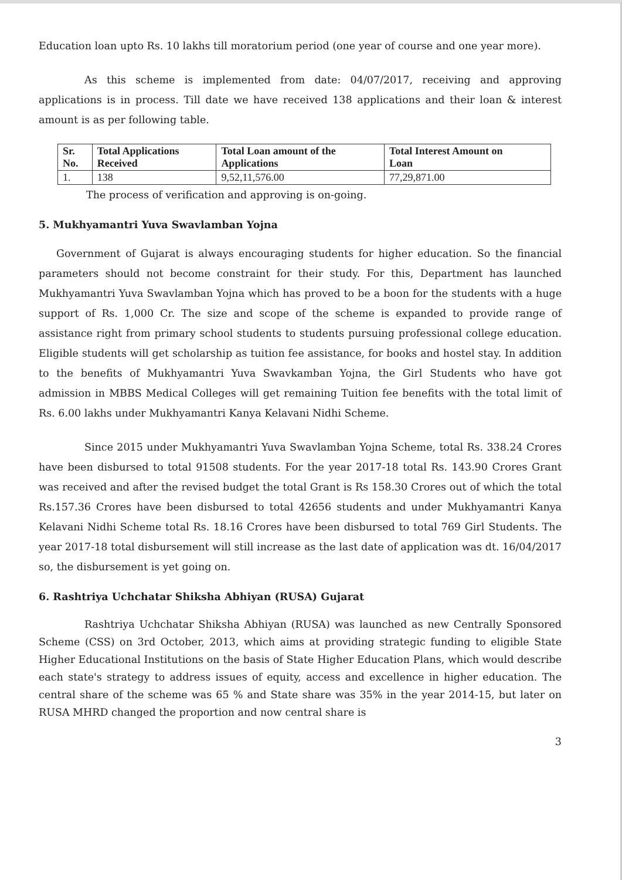Education loan upto Rs. 10 lakhs till moratorium period (one year of course and one year more).
As this scheme is implemented from date: 04/07/2017, receiving and approving applications is in process. Till date we have received 138 applications and their loan & interest amount is as per following table.
| Sr. No. | Total Applications Received | Total Loan amount of the Applications | Total Interest Amount on Loan |
| --- | --- | --- | --- |
| 1. | 138 | 9,52,11,576.00 | 77,29,871.00 |
The process of verification and approving is on-going.
5. Mukhyamantri Yuva Swavlamban Yojna
Government of Gujarat is always encouraging students for higher education. So the financial parameters should not become constraint for their study. For this, Department has launched Mukhyamantri Yuva Swavlamban Yojna which has proved to be a boon for the students with a huge support of Rs. 1,000 Cr. The size and scope of the scheme is expanded to provide range of assistance right from primary school students to students pursuing professional college education. Eligible students will get scholarship as tuition fee assistance, for books and hostel stay. In addition to the benefits of Mukhyamantri Yuva Swavkamban Yojna, the Girl Students who have got admission in MBBS Medical Colleges will get remaining Tuition fee benefits with the total limit of Rs. 6.00 lakhs under Mukhyamantri Kanya Kelavani Nidhi Scheme.
Since 2015 under Mukhyamantri Yuva Swavlamban Yojna Scheme, total Rs. 338.24 Crores have been disbursed to total 91508 students. For the year 2017-18 total Rs. 143.90 Crores Grant was received and after the revised budget the total Grant is Rs 158.30 Crores out of which the total Rs.157.36 Crores have been disbursed to total 42656 students and under Mukhyamantri Kanya Kelavani Nidhi Scheme total Rs. 18.16 Crores have been disbursed to total 769 Girl Students. The year 2017-18 total disbursement will still increase as the last date of application was dt. 16/04/2017 so, the disbursement is yet going on.
6. Rashtriya Uchchatar Shiksha Abhiyan (RUSA) Gujarat
Rashtriya Uchchatar Shiksha Abhiyan (RUSA) was launched as new Centrally Sponsored Scheme (CSS) on 3rd October, 2013, which aims at providing strategic funding to eligible State Higher Educational Institutions on the basis of State Higher Education Plans, which would describe each state's strategy to address issues of equity, access and excellence in higher education. The central share of the scheme was 65 % and State share was 35% in the year 2014-15, but later on RUSA MHRD changed the proportion and now central share is
3